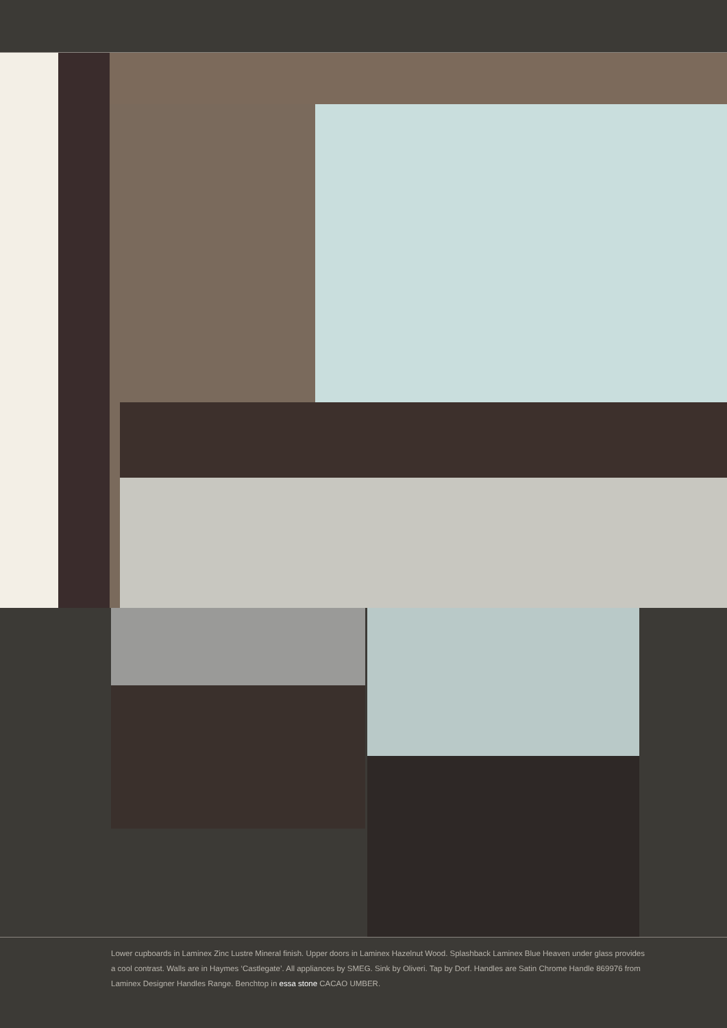Lower cupboards in Laminex Zinc Lustre Mineral finish. Upper doors in Laminex Hazelnut Wood. Splashback Laminex Blue Heaven under glass provides a cool contrast. Walls are in Haymes ‘Castlegate’. All appliances by SMEG. Sink by Oliveri. Tap by Dorf. Handles are Satin Chrome Handle 869976 from Laminex Designer Handles Range. Benchtop in essa stone CACAO UMBER.